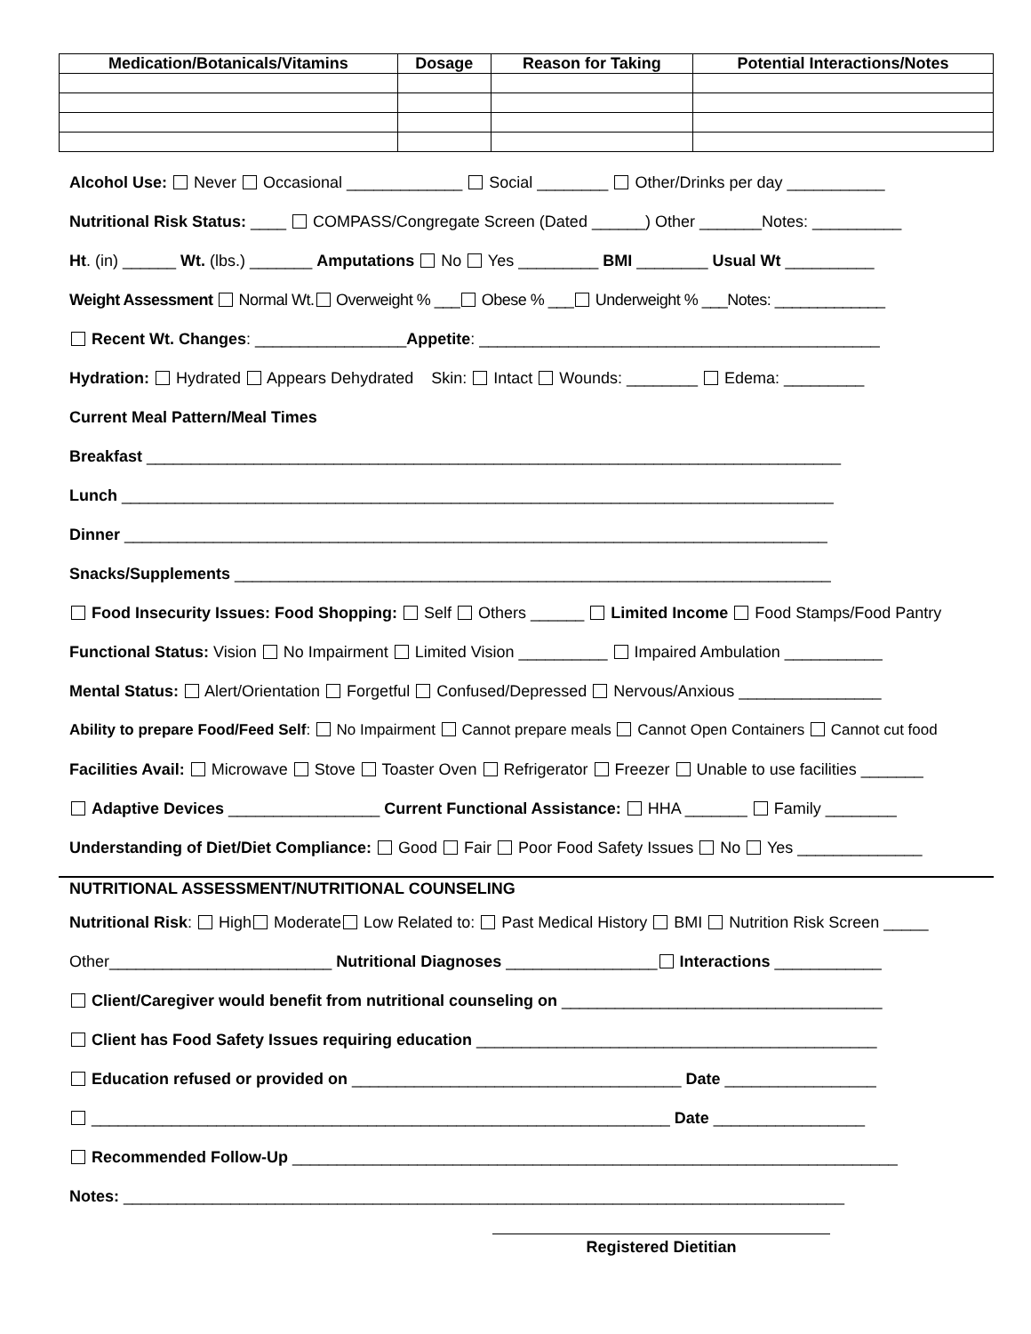| Medication/Botanicals/Vitamins | Dosage | Reason for Taking | Potential Interactions/Notes |
| --- | --- | --- | --- |
Alcohol Use: Never Occasional _____________ Social ________ Other/Drinks per day ___________
Nutritional Risk Status: ____ COMPASS/Congregate Screen (Dated ______) Other _______Notes: __________
Ht. (in) ______ Wt. (lbs.) _______ Amputations No Yes _________ BMI ________ Usual Wt __________
Weight Assessment Normal Wt. Overweight % ___ Obese % ___ Underweight % ___Notes: _____________
Recent Wt. Changes: _________________Appetite: _____________________________________________
Hydration: Hydrated Appears Dehydrated Skin: Intact Wounds: ________ Edema: _________
Current Meal Pattern/Meal Times
Breakfast ______________________________________________________________________________
Lunch ________________________________________________________________________________
Dinner _______________________________________________________________________________
Snacks/Supplements ___________________________________________________________________
Food Insecurity Issues: Food Shopping: Self Others ______ Limited Income Food Stamps/Food Pantry
Functional Status: Vision No Impairment Limited Vision __________ Impaired Ambulation ___________
Mental Status: Alert/Orientation Forgetful Confused/Depressed Nervous/Anxious ________________
Ability to prepare Food/Feed Self: No Impairment Cannot prepare meals Cannot Open Containers Cannot cut food
Facilities Avail: Microwave Stove Toaster Oven Refrigerator Freezer Unable to use facilities _______
Adaptive Devices _________________ Current Functional Assistance: HHA _______ Family ________
Understanding of Diet/Diet Compliance: Good Fair Poor Food Safety Issues No Yes ______________
NUTRITIONAL ASSESSMENT/NUTRITIONAL COUNSELING
Nutritional Risk: High Moderate Low Related to: Past Medical History BMI Nutrition Risk Screen _____
Other_________________________ Nutritional Diagnoses _________________ Interactions ____________
Client/Caregiver would benefit from nutritional counseling on ____________________________________
Client has Food Safety Issues requiring education _____________________________________________
Education refused or provided on _____________________________________ Date _________________
_________________________________________________________________ Date _________________
Recommended Follow-Up ____________________________________________________________________
Notes: _________________________________________________________________________________
Registered Dietitian